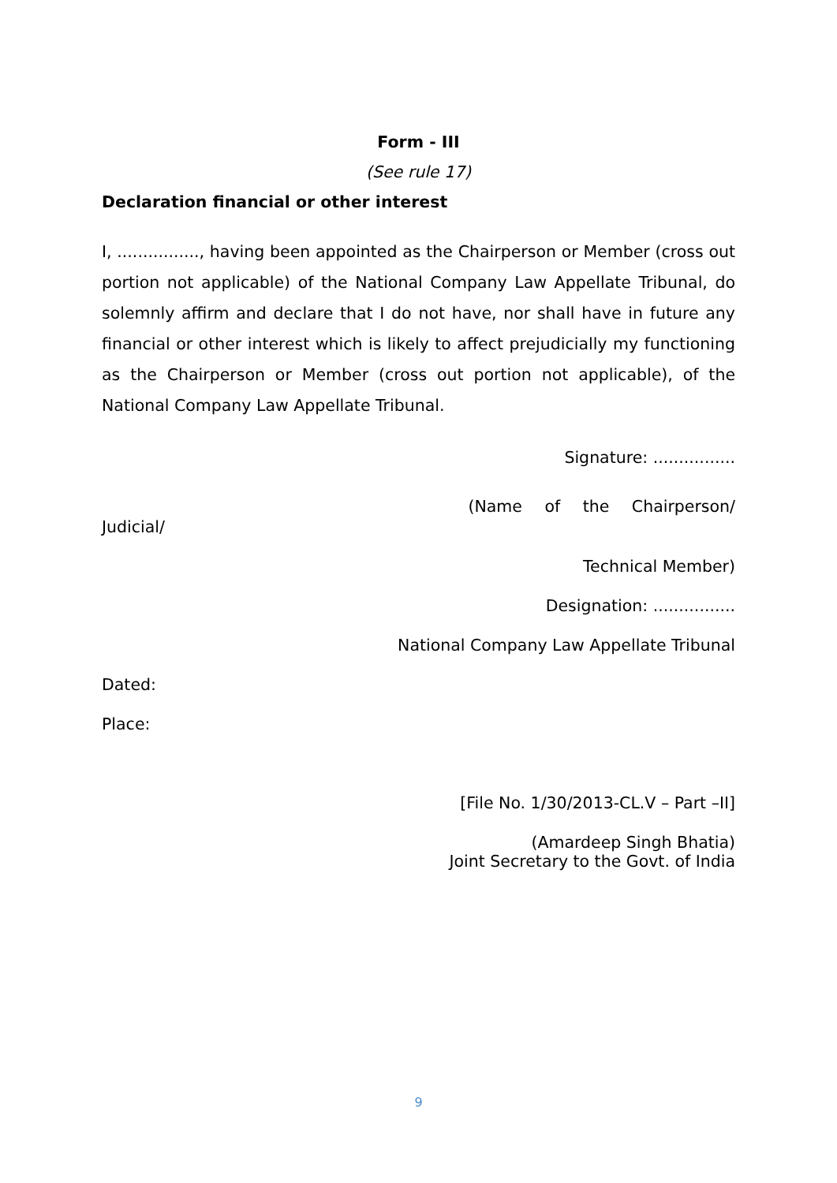Form - III
(See rule 17)
Declaration financial or other interest
I, ................, having been appointed as the Chairperson or Member (cross out portion not applicable) of the National Company Law Appellate Tribunal, do solemnly affirm and declare that I do not have, nor shall have in future any financial or other interest which is likely to affect prejudicially my functioning as the Chairperson or Member (cross out portion not applicable), of the National Company Law Appellate Tribunal.
Signature: ................
(Name of the Chairperson/
Judicial/
Technical Member)
Designation: ................
National Company Law Appellate Tribunal
Dated:
Place:
[File No. 1/30/2013-CL.V – Part –II]
(Amardeep Singh Bhatia)
Joint Secretary to the Govt. of India
9